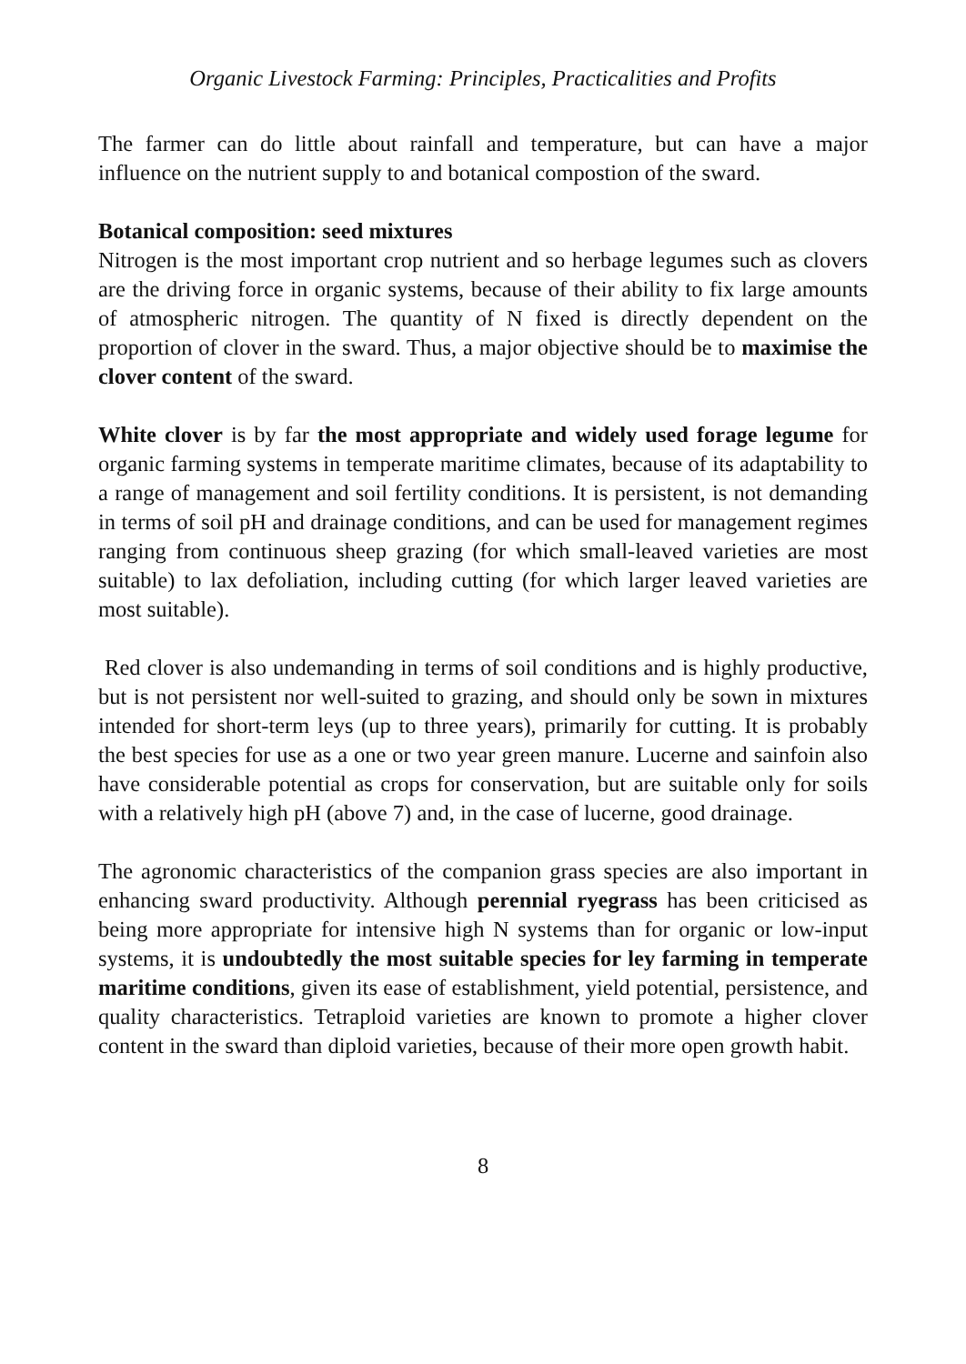Organic Livestock Farming: Principles, Practicalities and Profits
The farmer can do little about rainfall and temperature, but can have a major influence on the nutrient supply to and botanical compostion of the sward.
Botanical composition: seed mixtures
Nitrogen is the most important crop nutrient and so herbage legumes such as clovers are the driving force in organic systems, because of their ability to fix large amounts of atmospheric nitrogen. The quantity of N fixed is directly dependent on the proportion of clover in the sward. Thus, a major objective should be to maximise the clover content of the sward.
White clover is by far the most appropriate and widely used forage legume for organic farming systems in temperate maritime climates, because of its adaptability to a range of management and soil fertility conditions. It is persistent, is not demanding in terms of soil pH and drainage conditions, and can be used for management regimes ranging from continuous sheep grazing (for which small-leaved varieties are most suitable) to lax defoliation, including cutting (for which larger leaved varieties are most suitable).
Red clover is also undemanding in terms of soil conditions and is highly productive, but is not persistent nor well-suited to grazing, and should only be sown in mixtures intended for short-term leys (up to three years), primarily for cutting. It is probably the best species for use as a one or two year green manure. Lucerne and sainfoin also have considerable potential as crops for conservation, but are suitable only for soils with a relatively high pH (above 7) and, in the case of lucerne, good drainage.
The agronomic characteristics of the companion grass species are also important in enhancing sward productivity. Although perennial ryegrass has been criticised as being more appropriate for intensive high N systems than for organic or low-input systems, it is undoubtedly the most suitable species for ley farming in temperate maritime conditions, given its ease of establishment, yield potential, persistence, and quality characteristics. Tetraploid varieties are known to promote a higher clover content in the sward than diploid varieties, because of their more open growth habit.
8